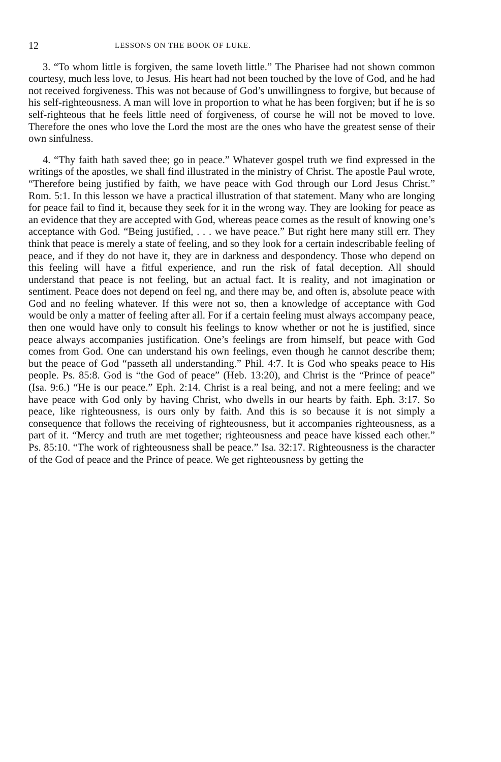12 LESSONS ON THE BOOK OF LUKE.
3. “To whom little is forgiven, the same loveth little.” The Pharisee had not shown common courtesy, much less love, to Jesus. His heart had not been touched by the love of God, and he had not received forgiveness. This was not because of God’s unwillingness to forgive, but because of his self-righteousness. A man will love in proportion to what he has been forgiven; but if he is so self-righteous that he feels little need of forgiveness, of course he will not be moved to love. Therefore the ones who love the Lord the most are the ones who have the greatest sense of their own sinfulness.
4. “Thy faith hath saved thee; go in peace.” Whatever gospel truth we find expressed in the writings of the apostles, we shall find illustrated in the ministry of Christ. The apostle Paul wrote, “Therefore being justified by faith, we have peace with God through our Lord Jesus Christ.” Rom. 5:1. In this lesson we have a practical illustration of that statement. Many who are longing for peace fail to find it, because they seek for it in the wrong way. They are looking for peace as an evidence that they are accepted with God, whereas peace comes as the result of knowing one’s acceptance with God. “Being justified, . . . we have peace.” But right here many still err. They think that peace is merely a state of feeling, and so they look for a certain indescribable feeling of peace, and if they do not have it, they are in darkness and despondency. Those who depend on this feeling will have a fitful experience, and run the risk of fatal deception. All should understand that peace is not feeling, but an actual fact. It is reality, and not imagination or sentiment. Peace does not depend on feel ng, and there may be, and often is, absolute peace with God and no feeling whatever. If this were not so, then a knowledge of acceptance with God would be only a matter of feeling after all. For if a certain feeling must always accompany peace, then one would have only to consult his feelings to know whether or not he is justified, since peace always accompanies justification. One’s feelings are from himself, but peace with God comes from God. One can understand his own feelings, even though he cannot describe them; but the peace of God “passeth all understanding.” Phil. 4:7. It is God who speaks peace to His people. Ps. 85:8. God is “the God of peace” (Heb. 13:20), and Christ is the “Prince of peace” (Isa. 9:6.) “He is our peace.” Eph. 2:14. Christ is a real being, and not a mere feeling; and we have peace with God only by having Christ, who dwells in our hearts by faith. Eph. 3:17. So peace, like righteousness, is ours only by faith. And this is so because it is not simply a consequence that follows the receiving of righteousness, but it accompanies righteousness, as a part of it. “Mercy and truth are met together; righteousness and peace have kissed each other.” Ps. 85:10. “The work of righteousness shall be peace.” Isa. 32:17. Righteousness is the character of the God of peace and the Prince of peace. We get righteousness by getting the